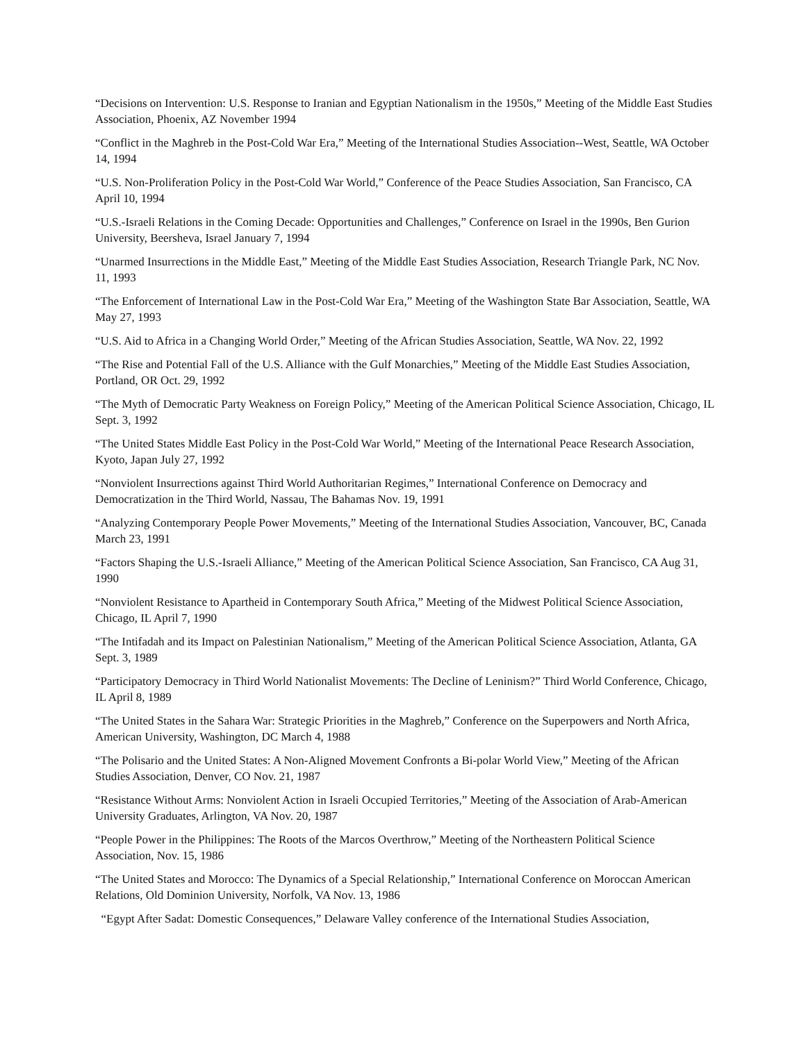“Decisions on Intervention: U.S. Response to Iranian and Egyptian Nationalism in the 1950s,” Meeting of the Middle East Studies Association, Phoenix, AZ November 1994
“Conflict in the Maghreb in the Post-Cold War Era,” Meeting of the International Studies Association--West, Seattle, WA October 14, 1994
“U.S. Non-Proliferation Policy in the Post-Cold War World,” Conference of the Peace Studies Association, San Francisco, CA April 10, 1994
“U.S.-Israeli Relations in the Coming Decade: Opportunities and Challenges,” Conference on Israel in the 1990s, Ben Gurion University, Beersheva, Israel January 7, 1994
“Unarmed Insurrections in the Middle East,” Meeting of the Middle East Studies Association, Research Triangle Park, NC Nov. 11, 1993
“The Enforcement of International Law in the Post-Cold War Era,” Meeting of the Washington State Bar Association, Seattle, WA May 27, 1993
“U.S. Aid to Africa in a Changing World Order,” Meeting of the African Studies Association, Seattle, WA Nov. 22, 1992
“The Rise and Potential Fall of the U.S. Alliance with the Gulf Monarchies,” Meeting of the Middle East Studies Association, Portland, OR Oct. 29, 1992
“The Myth of Democratic Party Weakness on Foreign Policy,” Meeting of the American Political Science Association, Chicago, IL Sept. 3, 1992
“The United States Middle East Policy in the Post-Cold War World,” Meeting of the International Peace Research Association, Kyoto, Japan July 27, 1992
“Nonviolent Insurrections against Third World Authoritarian Regimes,” International Conference on Democracy and Democratization in the Third World, Nassau, The Bahamas Nov. 19, 1991
“Analyzing Contemporary People Power Movements,” Meeting of the International Studies Association, Vancouver, BC, Canada March 23, 1991
“Factors Shaping the U.S.-Israeli Alliance,” Meeting of the American Political Science Association, San Francisco, CA Aug 31, 1990
“Nonviolent Resistance to Apartheid in Contemporary South Africa,” Meeting of the Midwest Political Science Association, Chicago, IL April 7, 1990
“The Intifadah and its Impact on Palestinian Nationalism,” Meeting of the American Political Science Association, Atlanta, GA Sept. 3, 1989
“Participatory Democracy in Third World Nationalist Movements: The Decline of Leninism?” Third World Conference, Chicago, IL April 8, 1989
“The United States in the Sahara War: Strategic Priorities in the Maghreb,” Conference on the Superpowers and North Africa, American University, Washington, DC March 4, 1988
“The Polisario and the United States: A Non-Aligned Movement Confronts a Bi-polar World View,” Meeting of the African Studies Association, Denver, CO Nov. 21, 1987
“Resistance Without Arms: Nonviolent Action in Israeli Occupied Territories,” Meeting of the Association of Arab-American University Graduates, Arlington, VA Nov. 20, 1987
“People Power in the Philippines: The Roots of the Marcos Overthrow,” Meeting of the Northeastern Political Science Association, Nov. 15, 1986
“The United States and Morocco: The Dynamics of a Special Relationship,” International Conference on Moroccan American Relations, Old Dominion University, Norfolk, VA Nov. 13, 1986
“Egypt After Sadat: Domestic Consequences,” Delaware Valley conference of the International Studies Association,